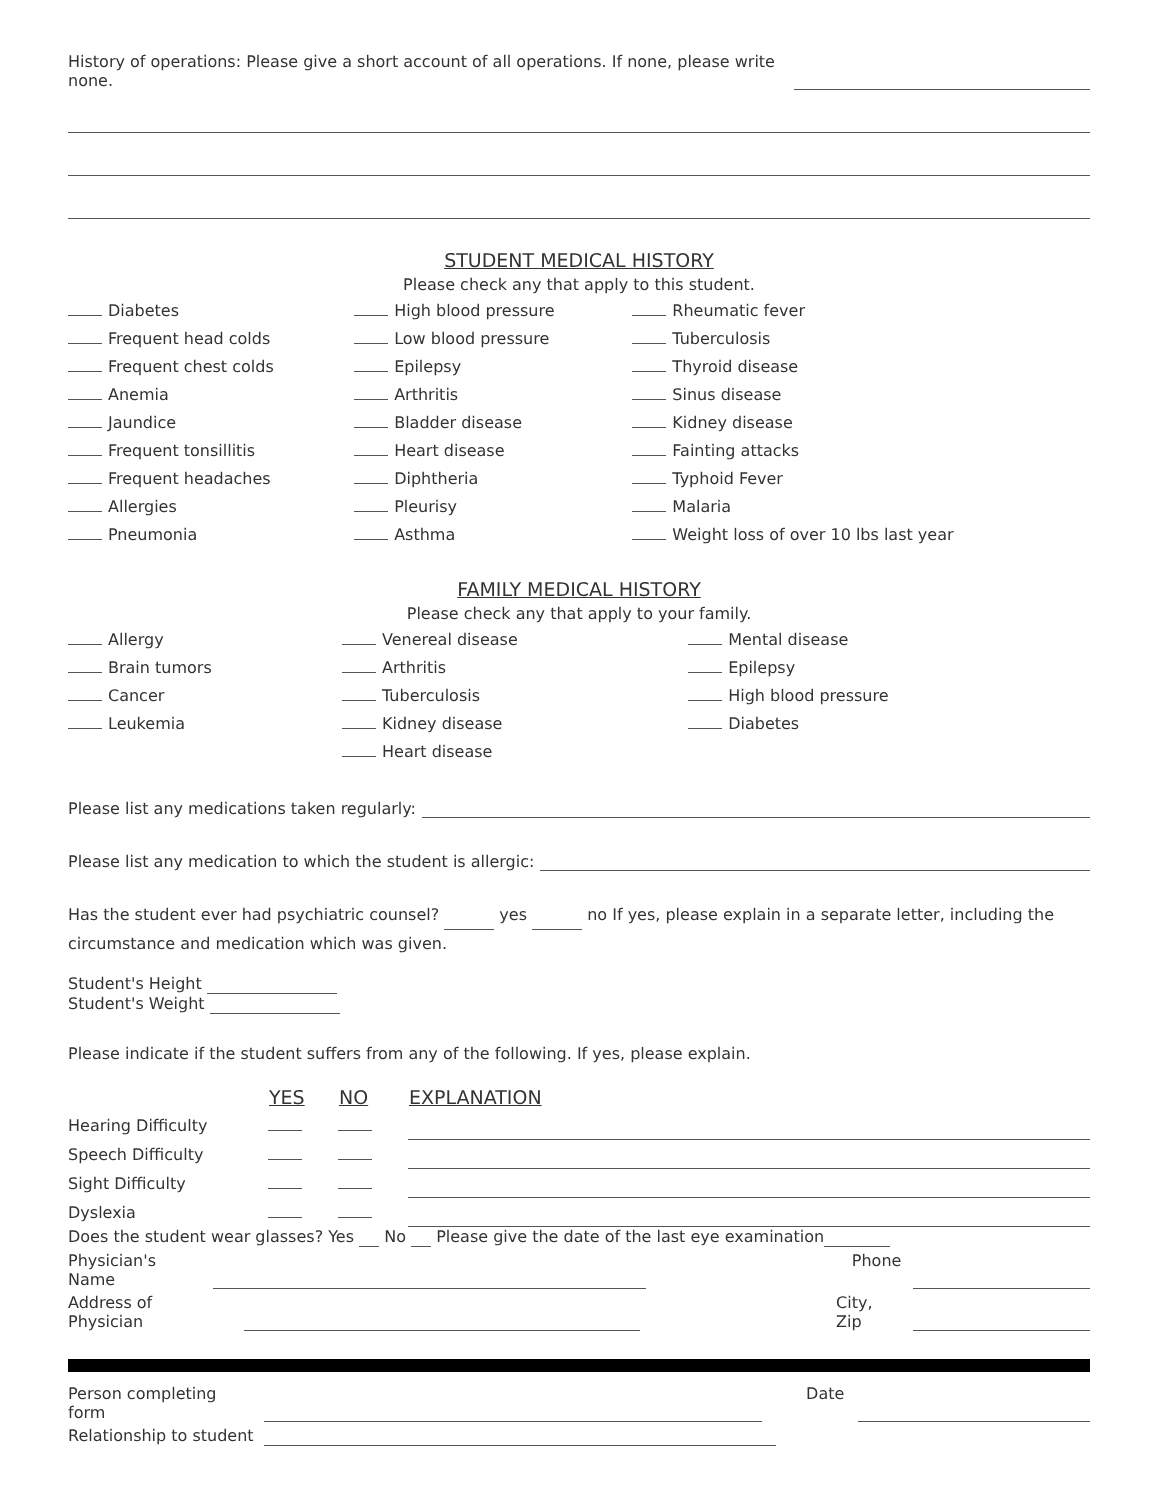History of operations: Please give a short account of all operations. If none, please write none.
STUDENT MEDICAL HISTORY
Please check any that apply to this student.
| | Diabetes | | High blood pressure | | Rheumatic fever |
| | Frequent head colds | | Low blood pressure | | Tuberculosis |
| | Frequent chest colds | | Epilepsy | | Thyroid disease |
| | Anemia | | Arthritis | | Sinus disease |
| | Jaundice | | Bladder disease | | Kidney disease |
| | Frequent tonsillitis | | Heart disease | | Fainting attacks |
| | Frequent headaches | | Diphtheria | | Typhoid Fever |
| | Allergies | | Pleurisy | | Malaria |
| | Pneumonia | | Asthma | | Weight loss of over 10 lbs last year |
FAMILY MEDICAL HISTORY
Please check any that apply to your family.
| | Allergy | | Venereal disease | | Mental disease |
| | Brain tumors | | Arthritis | | Epilepsy |
| | Cancer | | Tuberculosis | | High blood pressure |
| | Leukemia | | Kidney disease | | Diabetes |
| | | | Heart disease | | |
Please list any medications taken regularly:
Please list any medication to which the student is allergic:
Has the student ever had psychiatric counsel? yes no If yes, please explain in a separate letter, including the circumstance and medication which was given.
Student's Height
Student's Weight
Please indicate if the student suffers from any of the following. If yes, please explain.
| | YES | NO | EXPLANATION |
| Hearing Difficulty | | | |
| Speech Difficulty | | | |
| Sight Difficulty | | | |
| Dyslexia | | | |
Does the student wear glasses? Yes No Please give the date of the last eye examination
Physician's Name Phone
Address of Physician City, Zip
Person completing form Date
Relationship to student